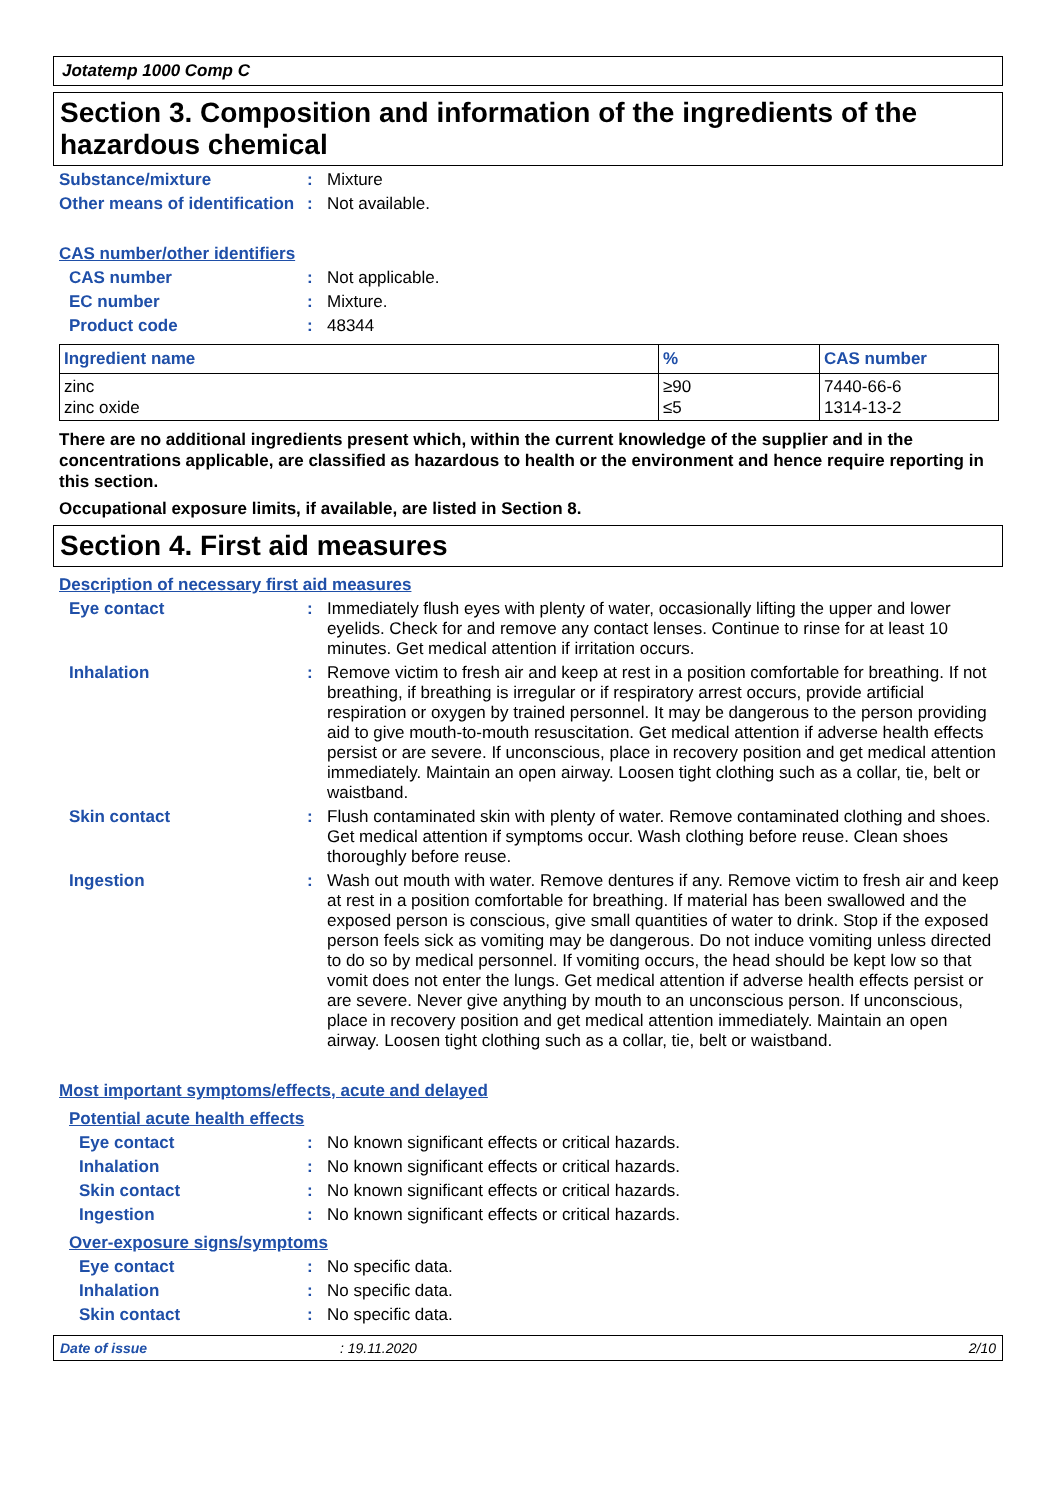Jotatemp 1000 Comp C
Section 3. Composition and information of the ingredients of the hazardous chemical
Substance/mixture : Mixture
Other means of identification
: Not available.
CAS number/other identifiers
CAS number : Not applicable.
EC number : Mixture.
Product code : 48344
| Ingredient name | % | CAS number |
| --- | --- | --- |
| zinc zinc oxide | ≥90 ≤5 | 7440-66-6 1314-13-2 |
There are no additional ingredients present which, within the current knowledge of the supplier and in the concentrations applicable, are classified as hazardous to health or the environment and hence require reporting in this section.
Occupational exposure limits, if available, are listed in Section 8.
Section 4. First aid measures
Description of necessary first aid measures
Eye contact : Immediately flush eyes with plenty of water, occasionally lifting the upper and lower eyelids. Check for and remove any contact lenses. Continue to rinse for at least 10 minutes. Get medical attention if irritation occurs.
Inhalation : Remove victim to fresh air and keep at rest in a position comfortable for breathing. If not breathing, if breathing is irregular or if respiratory arrest occurs, provide artificial respiration or oxygen by trained personnel. It may be dangerous to the person providing aid to give mouth-to-mouth resuscitation. Get medical attention if adverse health effects persist or are severe. If unconscious, place in recovery position and get medical attention immediately. Maintain an open airway. Loosen tight clothing such as a collar, tie, belt or waistband.
Skin contact : Flush contaminated skin with plenty of water. Remove contaminated clothing and shoes. Get medical attention if symptoms occur. Wash clothing before reuse. Clean shoes thoroughly before reuse.
Ingestion : Wash out mouth with water. Remove dentures if any. Remove victim to fresh air and keep at rest in a position comfortable for breathing. If material has been swallowed and the exposed person is conscious, give small quantities of water to drink. Stop if the exposed person feels sick as vomiting may be dangerous. Do not induce vomiting unless directed to do so by medical personnel. If vomiting occurs, the head should be kept low so that vomit does not enter the lungs. Get medical attention if adverse health effects persist or are severe. Never give anything by mouth to an unconscious person. If unconscious, place in recovery position and get medical attention immediately. Maintain an open airway. Loosen tight clothing such as a collar, tie, belt or waistband.
Most important symptoms/effects, acute and delayed
Potential acute health effects
Eye contact : No known significant effects or critical hazards.
Inhalation : No known significant effects or critical hazards.
Skin contact : No known significant effects or critical hazards.
Ingestion : No known significant effects or critical hazards.
Over-exposure signs/symptoms
Eye contact : No specific data.
Inhalation : No specific data.
Skin contact : No specific data.
Date of issue: 19.11.2020 2/10